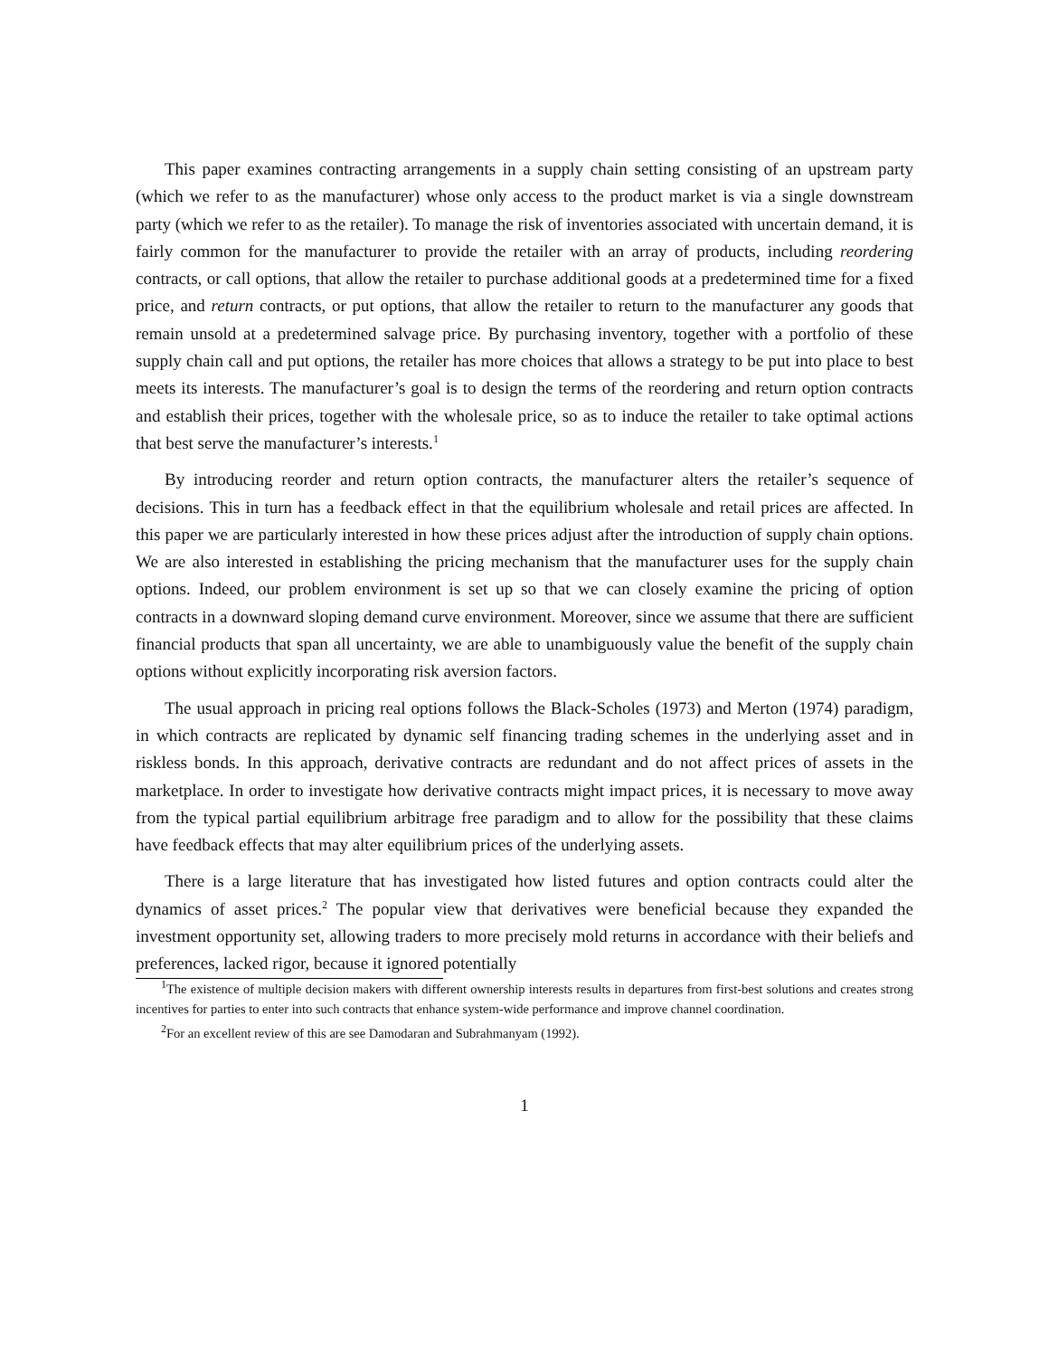This paper examines contracting arrangements in a supply chain setting consisting of an upstream party (which we refer to as the manufacturer) whose only access to the product market is via a single downstream party (which we refer to as the retailer). To manage the risk of inventories associated with uncertain demand, it is fairly common for the manufacturer to provide the retailer with an array of products, including reordering contracts, or call options, that allow the retailer to purchase additional goods at a predetermined time for a fixed price, and return contracts, or put options, that allow the retailer to return to the manufacturer any goods that remain unsold at a predetermined salvage price. By purchasing inventory, together with a portfolio of these supply chain call and put options, the retailer has more choices that allows a strategy to be put into place to best meets its interests. The manufacturer’s goal is to design the terms of the reordering and return option contracts and establish their prices, together with the wholesale price, so as to induce the retailer to take optimal actions that best serve the manufacturer’s interests.<sup>1</sup>
By introducing reorder and return option contracts, the manufacturer alters the retailer’s sequence of decisions. This in turn has a feedback effect in that the equilibrium wholesale and retail prices are affected. In this paper we are particularly interested in how these prices adjust after the introduction of supply chain options. We are also interested in establishing the pricing mechanism that the manufacturer uses for the supply chain options. Indeed, our problem environment is set up so that we can closely examine the pricing of option contracts in a downward sloping demand curve environment. Moreover, since we assume that there are sufficient financial products that span all uncertainty, we are able to unambiguously value the benefit of the supply chain options without explicitly incorporating risk aversion factors.
The usual approach in pricing real options follows the Black-Scholes (1973) and Merton (1974) paradigm, in which contracts are replicated by dynamic self financing trading schemes in the underlying asset and in riskless bonds. In this approach, derivative contracts are redundant and do not affect prices of assets in the marketplace. In order to investigate how derivative contracts might impact prices, it is necessary to move away from the typical partial equilibrium arbitrage free paradigm and to allow for the possibility that these claims have feedback effects that may alter equilibrium prices of the underlying assets.
There is a large literature that has investigated how listed futures and option contracts could alter the dynamics of asset prices.<sup>2</sup> The popular view that derivatives were beneficial because they expanded the investment opportunity set, allowing traders to more precisely mold returns in accordance with their beliefs and preferences, lacked rigor, because it ignored potentially
<sup>1</sup> The existence of multiple decision makers with different ownership interests results in departures from first-best solutions and creates strong incentives for parties to enter into such contracts that enhance system-wide performance and improve channel coordination.
<sup>2</sup> For an excellent review of this are see Damodaran and Subrahmanyam (1992).
1